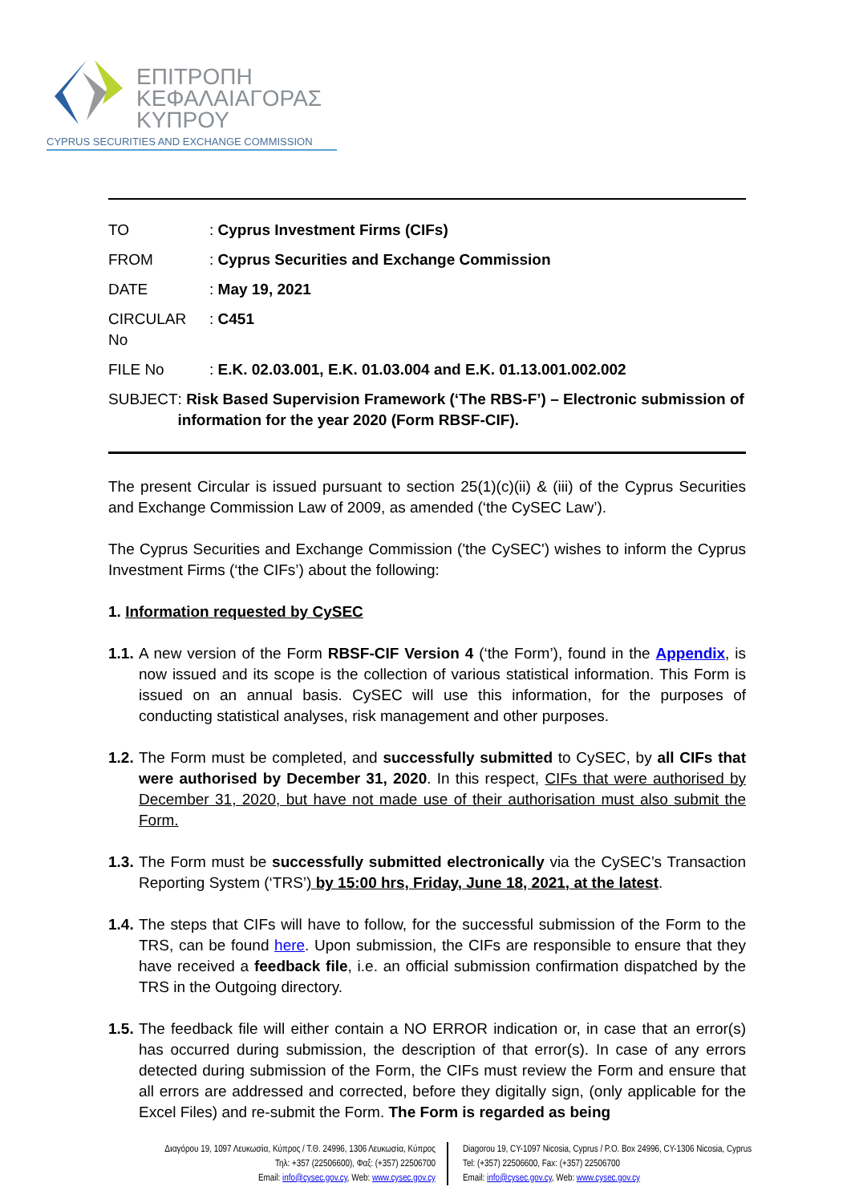ΕΠΙΤΡΟΠΗ
ΚΕΦΑΛΑΙΑΓΟΡΑΣ
ΚΥΠΡΟΥ
CYPRUS SECURITIES AND EXCHANGE COMMISSION
TO : Cyprus Investment Firms (CIFs)
FROM : Cyprus Securities and Exchange Commission
DATE : May 19, 2021
CIRCULAR No : C451
FILE No : E.K. 02.03.001, E.K. 01.03.004 and E.K. 01.13.001.002.002
SUBJECT : Risk Based Supervision Framework (‘The RBS-F’) – Electronic submission of information for the year 2020 (Form RBSF-CIF).
The present Circular is issued pursuant to section 25(1)(c)(ii) & (iii) of the Cyprus Securities and Exchange Commission Law of 2009, as amended (‘the CySEC Law’).
The Cyprus Securities and Exchange Commission ('the CySEC') wishes to inform the Cyprus Investment Firms (‘the CIFs’) about the following:
1. Information requested by CySEC
1.1.
A new version of the Form RBSF-CIF Version 4 (‘the Form’), found in the Appendix, is now issued and its scope is the collection of various statistical information. This Form is issued on an annual basis. CySEC will use this information, for the purposes of conducting statistical analyses, risk management and other purposes.
1.2.
The Form must be completed, and successfully submitted to CySEC, by all CIFs that were authorised by December 31, 2020. In this respect, CIFs that were authorised by December 31, 2020, but have not made use of their authorisation must also submit the Form.
1.3.
The Form must be successfully submitted electronically via the CySEC’s Transaction Reporting System (‘TRS’) by 15:00 hrs, Friday, June 18, 2021, at the latest.
1.4.
The steps that CIFs will have to follow, for the successful submission of the Form to the TRS, can be found here. Upon submission, the CIFs are responsible to ensure that they have received a feedback file, i.e. an official submission confirmation dispatched by the TRS in the Outgoing directory.
1.5.
The feedback file will either contain a NO ERROR indication or, in case that an error(s) has occurred during submission, the description of that error(s). In case of any errors detected during submission of the Form, the CIFs must review the Form and ensure that all errors are addressed and corrected, before they digitally sign, (only applicable for the Excel Files) and re-submit the Form. The Form is regarded as being
Διαγόρου 19, 1097 Λευκωσία, Κύπρος / Τ.Θ. 24996, 1306 Λευκωσία, Κύπρος
Τηλ: +357 (22506600), Φαξ: (+357) 22506700
Email: info@cysec.gov.cy, Web: www.cysec.gov.cy
Diagorou 19, CY-1097 Nicosia, Cyprus / P.O. Box 24996, CY-1306 Nicosia, Cyprus
Tel: (+357) 22506600, Fax: (+357) 22506700
Email: info@cysec.gov.cy, Web: www.cysec.gov.cy